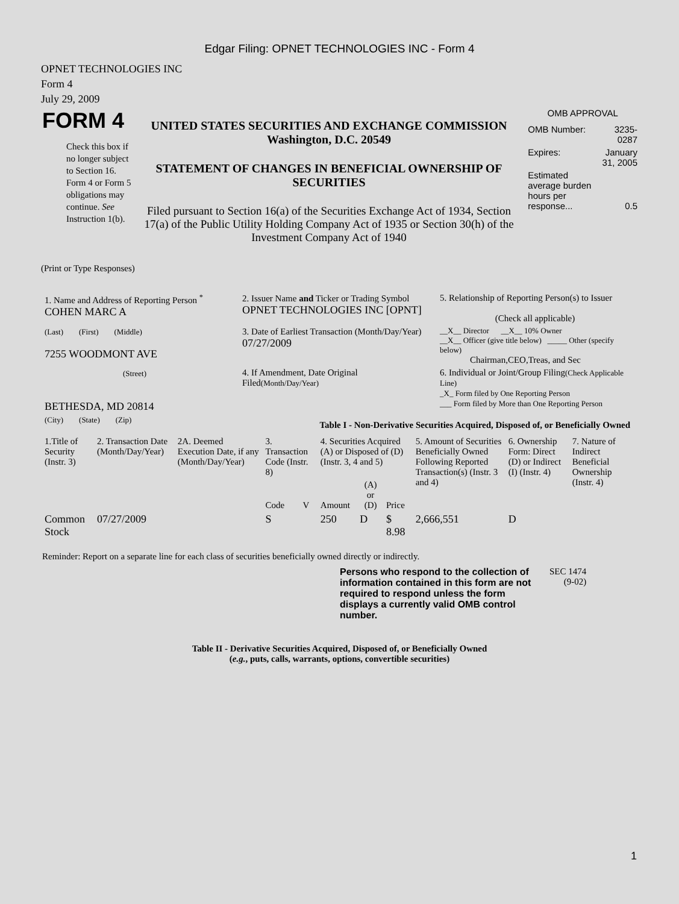Edgar Filing: OPNET TECHNOLOGIES INC - Form 4
OPNET TECHNOLOGIES INC
Form 4
July 29, 2009
| FORM 4 Check this box if no longer subject to Section 16. Form 4 or Form 5 obligations may continue. See Instruction 1(b). | UNITED STATES SECURITIES AND EXCHANGE COMMISSION Washington, D.C. 20549 STATEMENT OF CHANGES IN BENEFICIAL OWNERSHIP OF SECURITIES Filed pursuant to Section 16(a) of the Securities Exchange Act of 1934, Section 17(a) of the Public Utility Holding Company Act of 1935 or Section 30(h) of the Investment Company Act of 1940 | OMB APPROVAL / OMB Number: / 3235-0287 / / Expires: / January 31, 2005 / / Estimated average burden hours per response... / 0.5 / |
(Print or Type Responses)
| 1. Name and Address of Reporting Person <sup>*</sup> COHEN MARC A | 2. Issuer Name and Ticker or Trading Symbol OPNET TECHNOLOGIES INC [OPNT] | 5. Relationship of Reporting Person(s) to Issuer (Check all applicable) |
| (Last) (First) (Middle) 7255 WOODMONT AVE | 3. Date of Earliest Transaction (Month/Day/Year) 07/27/2009 | __X__ Director __X__ 10% Owner __X__ Officer (give title below) _____ Other (specify below) Chairman,CEO,Treas, and Sec |
| (Street) BETHESDA, MD 20814 | 4. If Amendment, Date Original Filed (Month/Day/Year) | 6. Individual or Joint/Group Filing (Check Applicable Line) _X_ Form filed by One Reporting Person ___ Form filed by More than One Reporting Person |
| (City) (State) (Zip) | Table I - Non-Derivative Securities Acquired, Disposed of, or Beneficially Owned | |
| 1.Title of Security (Instr. 3) | 2. Transaction Date (Month/Day/Year) | 2A. Deemed Execution Date, if any (Month/Day/Year) | 3. Transaction Code (Instr. 8) | | 4. Securities Acquired (A) or Disposed of (D) (Instr. 3, 4 and 5) | | | 5. Amount of Securities Beneficially Owned Following Reported Transaction(s) (Instr. 3 and 4) | 6. Ownership Form: Direct (D) or Indirect (I) (Instr. 4) | 7. Nature of Indirect Beneficial Ownership (Instr. 4) |
| --- | --- | --- | --- | --- | --- | --- | --- | --- | --- | --- |
| | | | Code | V | Amount | (A) or (D) | Price | | | |
| Common Stock | 07/27/2009 | | S | | 250 | D | $ 8.98 | 2,666,551 | D | |
Reminder: Report on a separate line for each class of securities beneficially owned directly or indirectly.
| Persons who respond to the collection of information contained in this form are not required to respond unless the form displays a currently valid OMB control number. | SEC 1474 (9-02) |
Table II - Derivative Securities Acquired, Disposed of, or Beneficially Owned
(e.g., puts, calls, warrants, options, convertible securities)
1